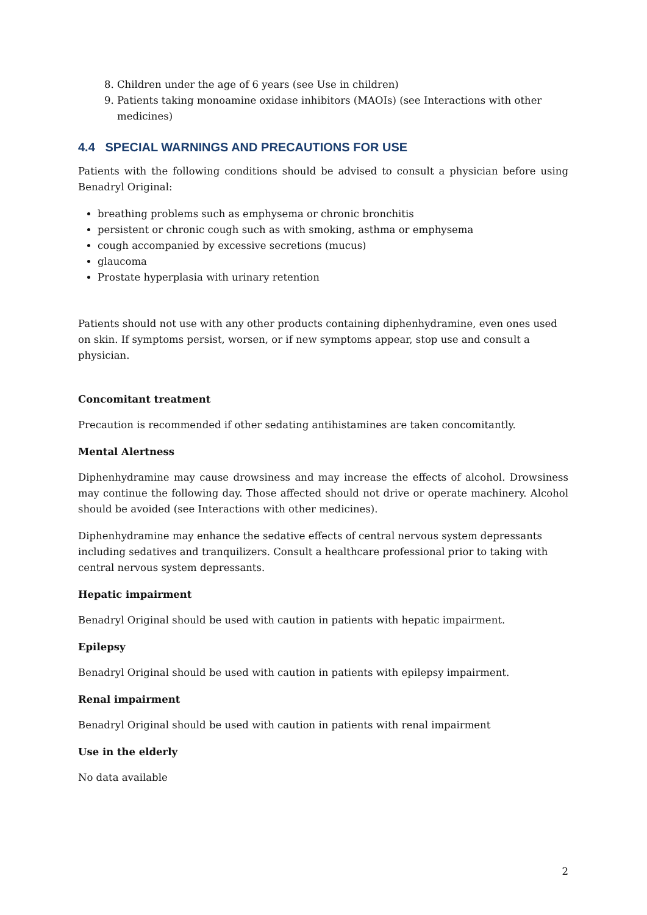8. Children under the age of 6 years (see Use in children)
9. Patients taking monoamine oxidase inhibitors (MAOIs) (see Interactions with other medicines)
4.4 SPECIAL WARNINGS AND PRECAUTIONS FOR USE
Patients with the following conditions should be advised to consult a physician before using Benadryl Original:
breathing problems such as emphysema or chronic bronchitis
persistent or chronic cough such as with smoking, asthma or emphysema
cough accompanied by excessive secretions (mucus)
glaucoma
Prostate hyperplasia with urinary retention
Patients should not use with any other products containing diphenhydramine, even ones used on skin. If symptoms persist, worsen, or if new symptoms appear, stop use and consult a physician.
Concomitant treatment
Precaution is recommended if other sedating antihistamines are taken concomitantly.
Mental Alertness
Diphenhydramine may cause drowsiness and may increase the effects of alcohol. Drowsiness may continue the following day. Those affected should not drive or operate machinery. Alcohol should be avoided (see Interactions with other medicines).
Diphenhydramine may enhance the sedative effects of central nervous system depressants including sedatives and tranquilizers. Consult a healthcare professional prior to taking with central nervous system depressants.
Hepatic impairment
Benadryl Original should be used with caution in patients with hepatic impairment.
Epilepsy
Benadryl Original should be used with caution in patients with epilepsy impairment.
Renal impairment
Benadryl Original should be used with caution in patients with renal impairment
Use in the elderly
No data available
2